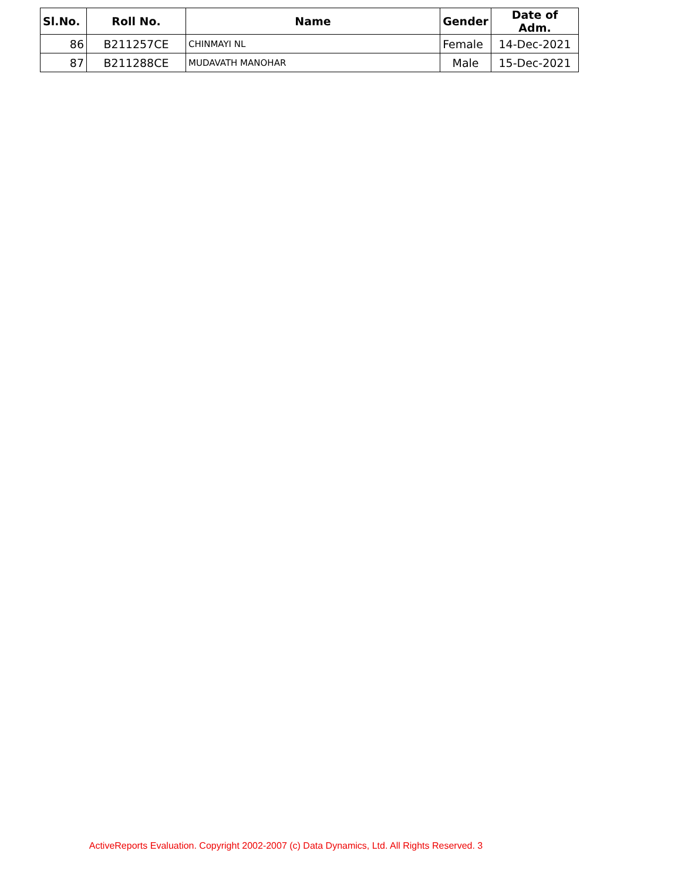| Sl.No. | Roll No. | Name | Gender | Date of Adm. |
| --- | --- | --- | --- | --- |
| 86 | B211257CE | CHINMAYI NL | Female | 14-Dec-2021 |
| 87 | B211288CE | MUDAVATH MANOHAR | Male | 15-Dec-2021 |
ActiveReports Evaluation. Copyright 2002-2007 (c) Data Dynamics, Ltd. All Rights Reserved. 3